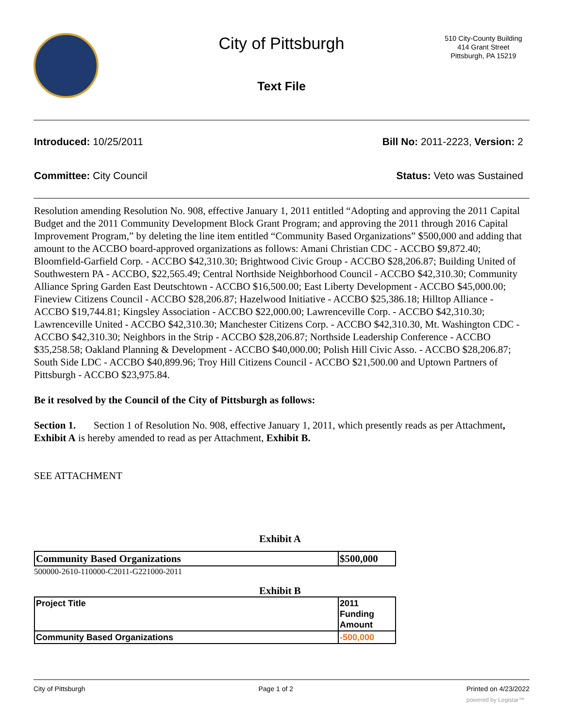City of Pittsburgh
Text File
510 City-County Building
414 Grant Street
Pittsburgh, PA 15219
Introduced: 10/25/2011 Bill No: 2011-2223, Version: 2
Committee: City Council Status: Veto was Sustained
Resolution amending Resolution No. 908, effective January 1, 2011 entitled “Adopting and approving the 2011 Capital Budget and the 2011 Community Development Block Grant Program; and approving the 2011 through 2016 Capital Improvement Program,” by deleting the line item entitled “Community Based Organizations” $500,000 and adding that amount to the ACCBO board-approved organizations as follows: Amani Christian CDC - ACCBO $9,872.40; Bloomfield-Garfield Corp. - ACCBO $42,310.30; Brightwood Civic Group - ACCBO $28,206.87; Building United of Southwestern PA - ACCBO, $22,565.49; Central Northside Neighborhood Council - ACCBO $42,310.30; Community Alliance Spring Garden East Deutschtown - ACCBO $16,500.00; East Liberty Development - ACCBO $45,000.00; Fineview Citizens Council - ACCBO $28,206.87; Hazelwood Initiative - ACCBO $25,386.18; Hilltop Alliance - ACCBO $19,744.81; Kingsley Association - ACCBO $22,000.00; Lawrenceville Corp. - ACCBO $42,310.30; Lawrenceville United - ACCBO $42,310.30; Manchester Citizens Corp. - ACCBO $42,310.30, Mt. Washington CDC - ACCBO $42,310.30; Neighbors in the Strip - ACCBO $28,206.87; Northside Leadership Conference - ACCBO $35,258.58; Oakland Planning & Development - ACCBO $40,000.00; Polish Hill Civic Asso. - ACCBO $28,206.87; South Side LDC - ACCBO $40,899.96; Troy Hill Citizens Council - ACCBO $21,500.00 and Uptown Partners of Pittsburgh - ACCBO $23,975.84.
Be it resolved by the Council of the City of Pittsburgh as follows:
Section 1. Section 1 of Resolution No. 908, effective January 1, 2011, which presently reads as per Attachment, Exhibit A is hereby amended to read as per Attachment, Exhibit B.
SEE ATTACHMENT
Exhibit A
| Community Based Organizations | $500,000 |
500000-2610-110000-C2011-G221000-2011
Exhibit B
| Project Title | 2011 Funding Amount |
| Community Based Organizations | -500,000 |
City of Pittsburgh Page 1 of 2 Printed on 4/23/2022
powered by Legistar™